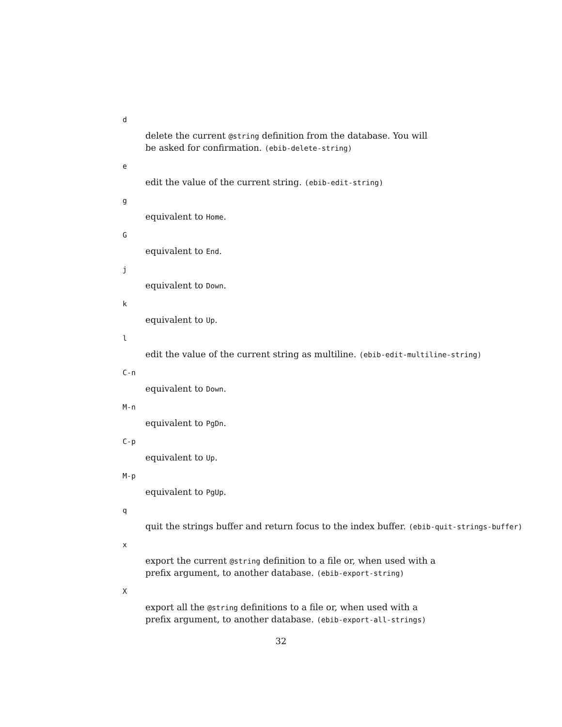d
delete the current @string definition from the database. You will be asked for confirmation. (ebib-delete-string)
e
edit the value of the current string. (ebib-edit-string)
g
equivalent to Home.
G
equivalent to End.
j
equivalent to Down.
k
equivalent to Up.
l
edit the value of the current string as multiline. (ebib-edit-multiline-string)
C-n
equivalent to Down.
M-n
equivalent to PgDn.
C-p
equivalent to Up.
M-p
equivalent to PgUp.
q
quit the strings buffer and return focus to the index buffer. (ebib-quit-strings-buffer)
x
export the current @string definition to a file or, when used with a prefix argument, to another database. (ebib-export-string)
X
export all the @string definitions to a file or, when used with a prefix argument, to another database. (ebib-export-all-strings)
32